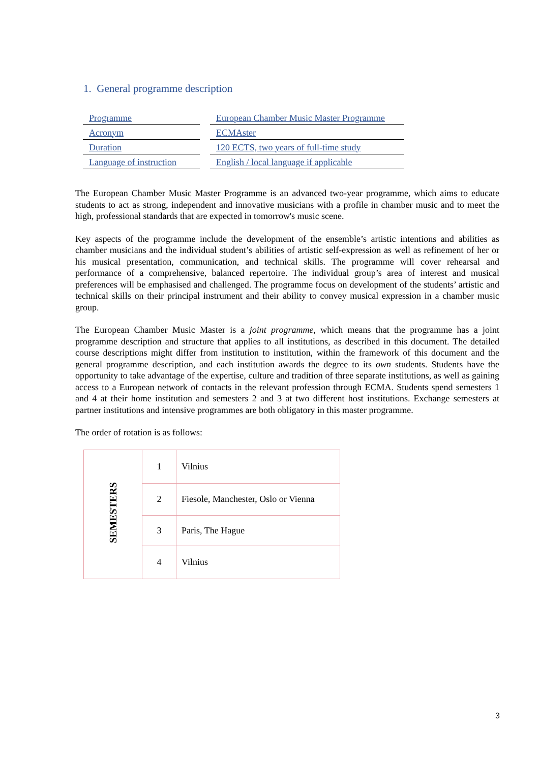1. General programme description
| Programme | | European Chamber Music Master Programme |
| Acronym | | ECMAster |
| Duration | | 120 ECTS, two years of full-time study |
| Language of instruction | | English / local language if applicable |
The European Chamber Music Master Programme is an advanced two-year programme, which aims to educate students to act as strong, independent and innovative musicians with a profile in chamber music and to meet the high, professional standards that are expected in tomorrow's music scene.
Key aspects of the programme include the development of the ensemble’s artistic intentions and abilities as chamber musicians and the individual student’s abilities of artistic self-expression as well as refinement of her or his musical presentation, communication, and technical skills. The programme will cover rehearsal and performance of a comprehensive, balanced repertoire. The individual group’s area of interest and musical preferences will be emphasised and challenged. The programme focus on development of the students’ artistic and technical skills on their principal instrument and their ability to convey musical expression in a chamber music group.
The European Chamber Music Master is a joint programme, which means that the programme has a joint programme description and structure that applies to all institutions, as described in this document. The detailed course descriptions might differ from institution to institution, within the framework of this document and the general programme description, and each institution awards the degree to its own students. Students have the opportunity to take advantage of the expertise, culture and tradition of three separate institutions, as well as gaining access to a European network of contacts in the relevant profession through ECMA. Students spend semesters 1 and 4 at their home institution and semesters 2 and 3 at two different host institutions. Exchange semesters at partner institutions and intensive programmes are both obligatory in this master programme.
The order of rotation is as follows:
| SEMESTERS | 1 | Vilnius |
| | 2 | Fiesole, Manchester, Oslo or Vienna |
| | 3 | Paris, The Hague |
| | 4 | Vilnius |
3